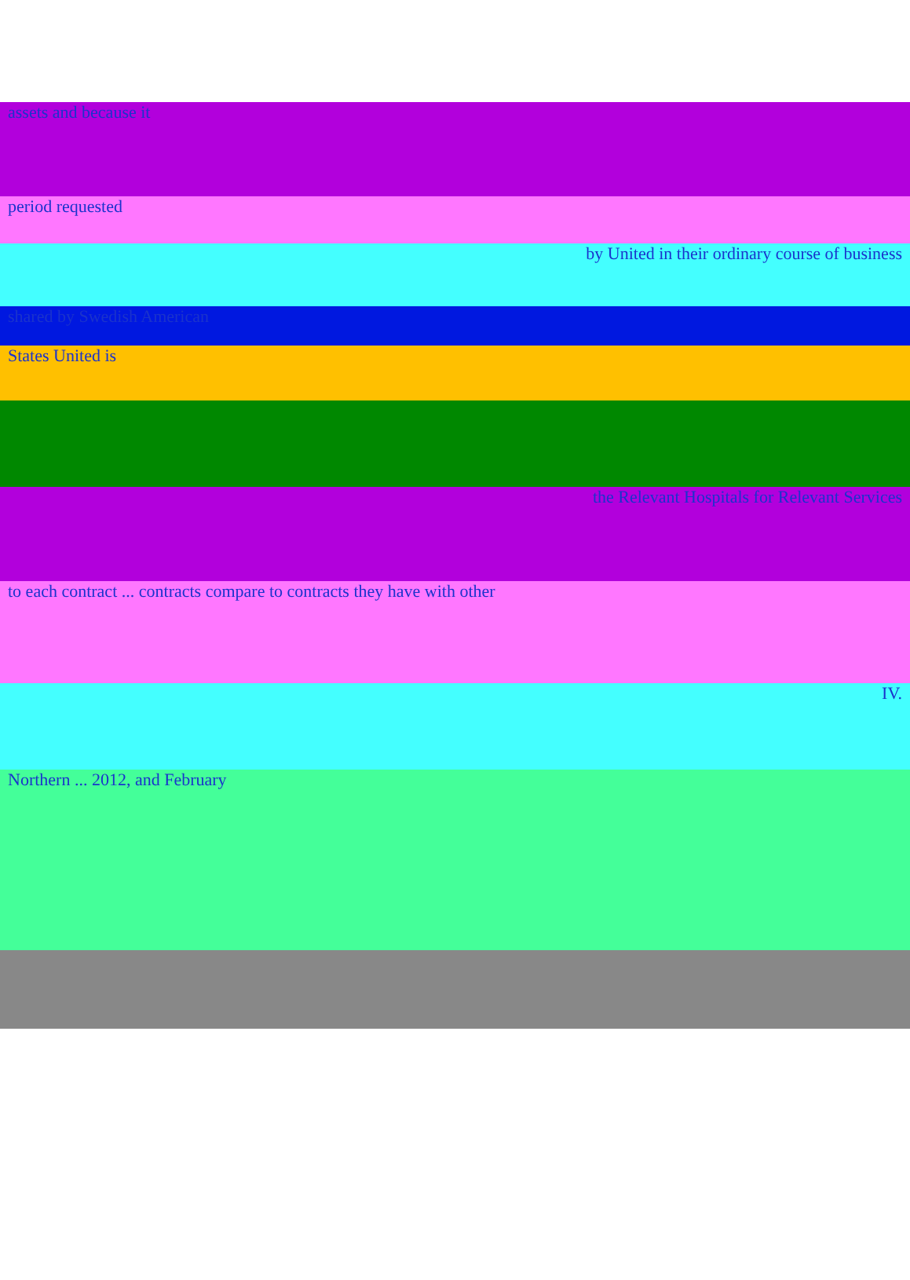assets and because it
period requested
by United in their ordinary course of business
shared by Swedish American
States United is
the Relevant Hospitals for Relevant Services
to each contract ... contracts compare to contracts they have with other
IV.
Northern ... 2012, and February